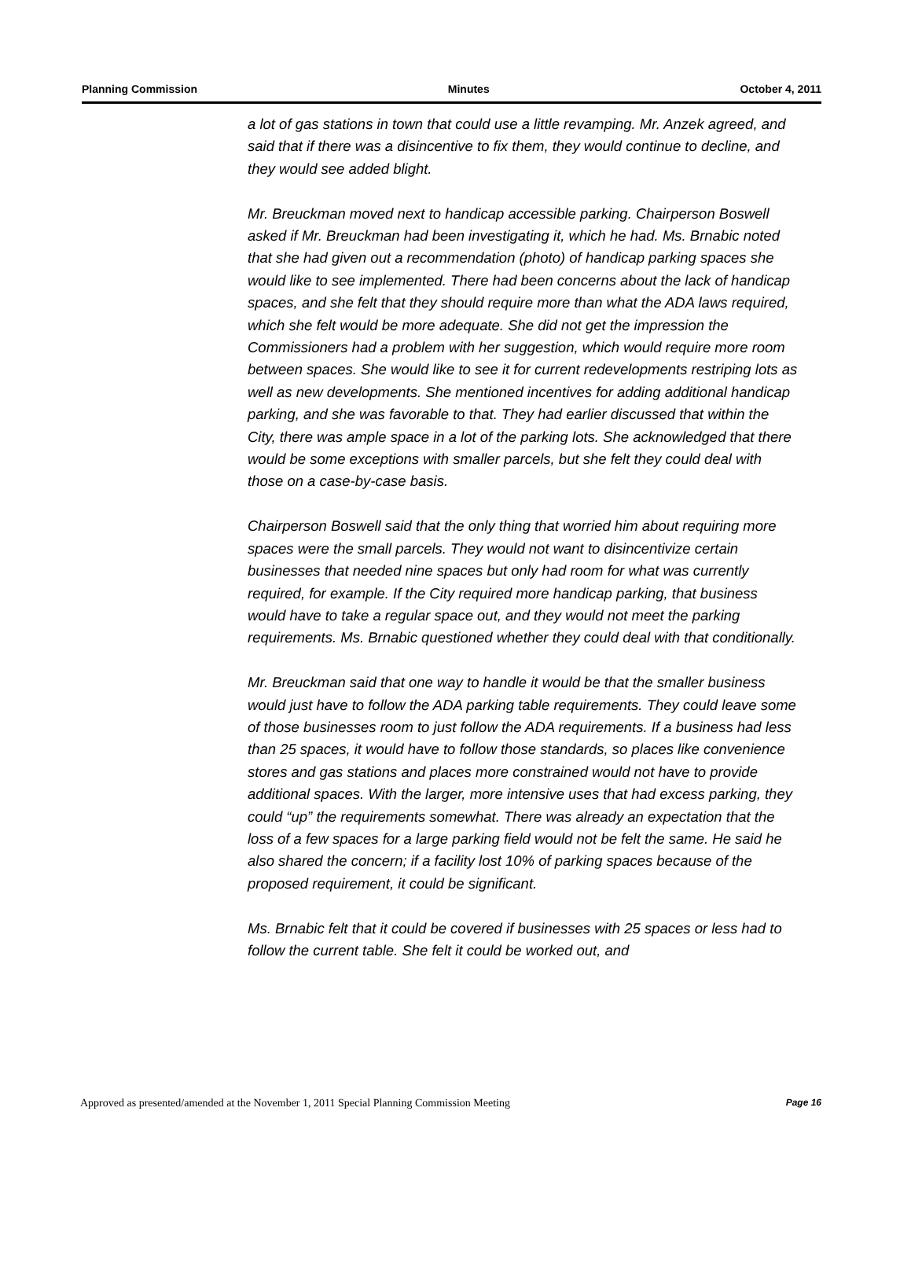Planning Commission Minutes October 4, 2011
a lot of gas stations in town that could use a little revamping. Mr. Anzek agreed, and said that if there was a disincentive to fix them, they would continue to decline, and they would see added blight.
Mr. Breuckman moved next to handicap accessible parking. Chairperson Boswell asked if Mr. Breuckman had been investigating it, which he had. Ms. Brnabic noted that she had given out a recommendation (photo) of handicap parking spaces she would like to see implemented. There had been concerns about the lack of handicap spaces, and she felt that they should require more than what the ADA laws required, which she felt would be more adequate. She did not get the impression the Commissioners had a problem with her suggestion, which would require more room between spaces. She would like to see it for current redevelopments restriping lots as well as new developments. She mentioned incentives for adding additional handicap parking, and she was favorable to that. They had earlier discussed that within the City, there was ample space in a lot of the parking lots. She acknowledged that there would be some exceptions with smaller parcels, but she felt they could deal with those on a case-by-case basis.
Chairperson Boswell said that the only thing that worried him about requiring more spaces were the small parcels. They would not want to disincentivize certain businesses that needed nine spaces but only had room for what was currently required, for example. If the City required more handicap parking, that business would have to take a regular space out, and they would not meet the parking requirements. Ms. Brnabic questioned whether they could deal with that conditionally.
Mr. Breuckman said that one way to handle it would be that the smaller business would just have to follow the ADA parking table requirements. They could leave some of those businesses room to just follow the ADA requirements. If a business had less than 25 spaces, it would have to follow those standards, so places like convenience stores and gas stations and places more constrained would not have to provide additional spaces. With the larger, more intensive uses that had excess parking, they could “up” the requirements somewhat. There was already an expectation that the loss of a few spaces for a large parking field would not be felt the same. He said he also shared the concern; if a facility lost 10% of parking spaces because of the proposed requirement, it could be significant.
Ms. Brnabic felt that it could be covered if businesses with 25 spaces or less had to follow the current table. She felt it could be worked out, and
Approved as presented/amended at the November 1, 2011 Special Planning Commission Meeting Page 16